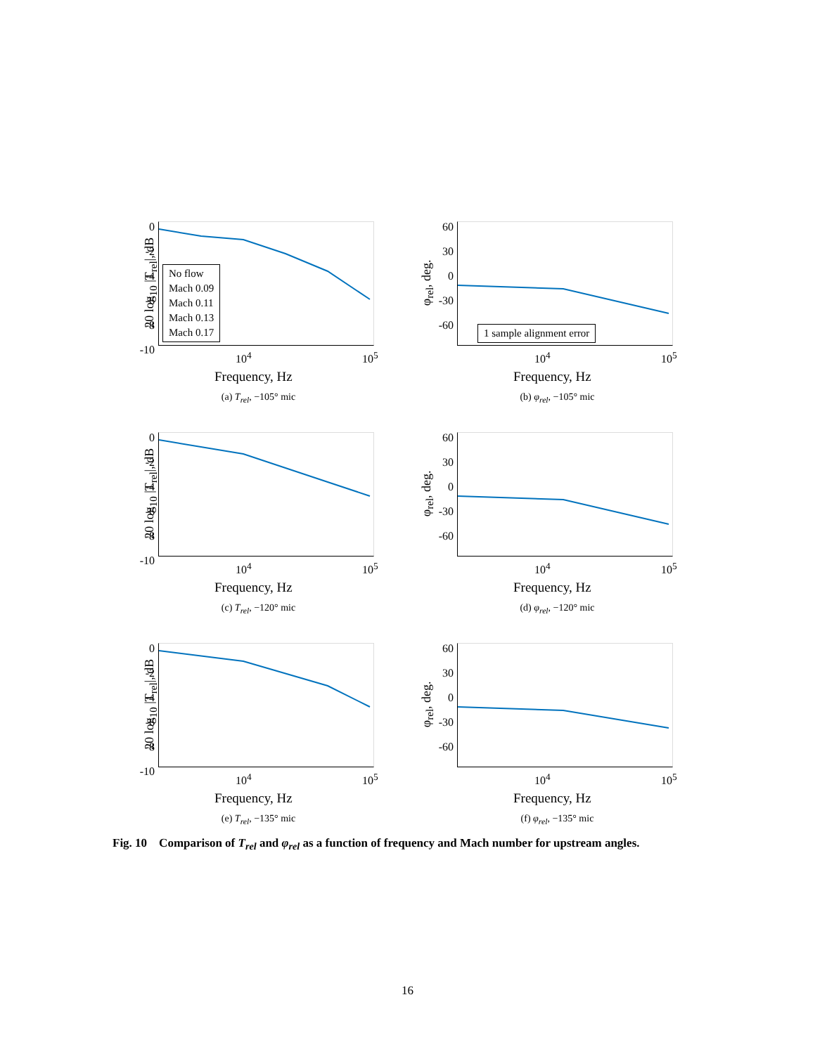20 log<sub>10</sub> |T<sub>rel</sub>|, dB
0
-2
-4
-6
-8
-10
No flow
Mach 0.09
Mach 0.11
Mach 0.13
Mach 0.17
10<sup>4</sup> 10<sup>5</sup>
Frequency, Hz
(a) T<sub>rel</sub>, −105° mic
φ<sub>rel</sub>, deg.
60
30
0
-30
-60
1 sample alignment error
10<sup>4</sup> 10<sup>5</sup>
Frequency, Hz
(b) φ<sub>rel</sub>, −105° mic
20 log<sub>10</sub> |T<sub>rel</sub>|, dB
0
-2
-4
-6
-8
-10
10<sup>4</sup> 10<sup>5</sup>
Frequency, Hz
(c) T<sub>rel</sub>, −120° mic
φ<sub>rel</sub>, deg.
60
30
0
-30
-60
10<sup>4</sup> 10<sup>5</sup>
Frequency, Hz
(d) φ<sub>rel</sub>, −120° mic
20 log<sub>10</sub> |T<sub>rel</sub>|, dB
0
-2
-4
-6
-8
-10
10<sup>4</sup> 10<sup>5</sup>
Frequency, Hz
(e) T<sub>rel</sub>, −135° mic
φ<sub>rel</sub>, deg.
60
30
0
-30
-60
10<sup>4</sup> 10<sup>5</sup>
Frequency, Hz
(f) φ<sub>rel</sub>, −135° mic
Fig. 10 Comparison of T<sub>rel</sub> and φ<sub>rel</sub> as a function of frequency and Mach number for upstream angles.
16